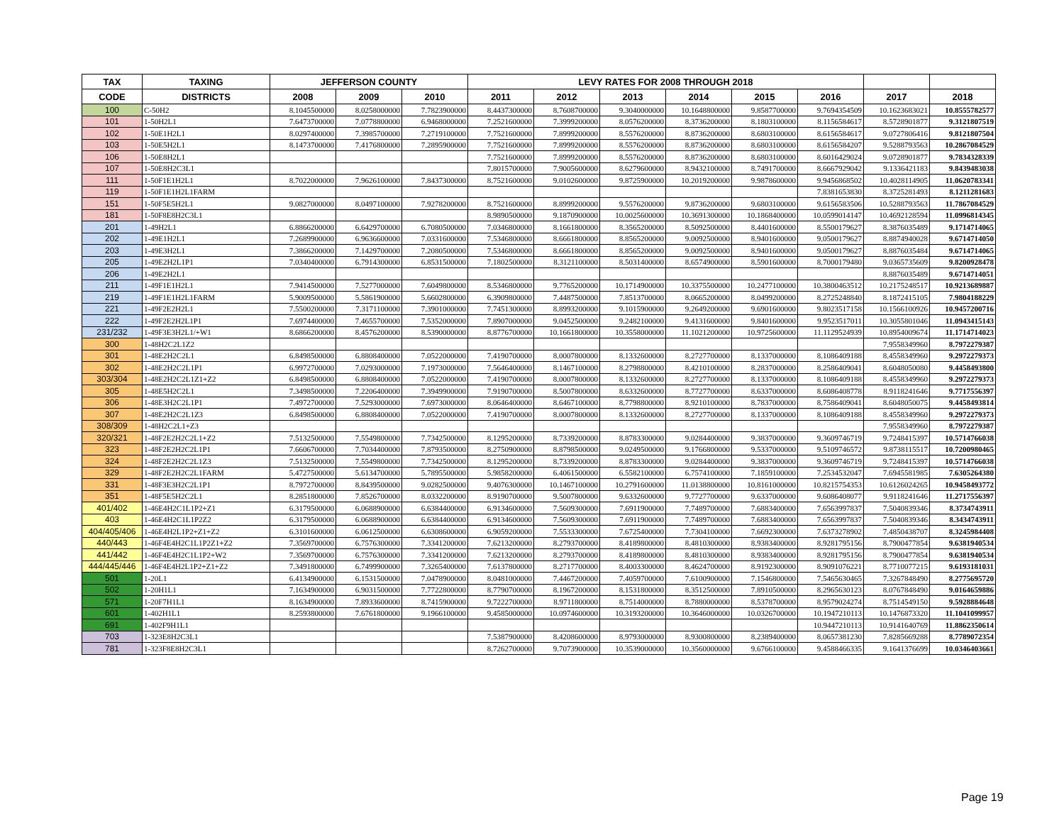| TAX | TAXING | JEFFERSON COUNTY | | | LEVY RATES FOR 2008 THROUGH 2018 | | | | | | | |
| --- | --- | --- | --- | --- | --- | --- | --- | --- | --- | --- | --- | --- |
| CODE | DISTRICTS | 2008 | 2009 | 2010 | 2011 | 2012 | 2013 | 2014 | 2015 | 2016 | 2017 | 2018 |
| 100 | C-50H2 | 8.1045500000 | 8.0258000000 | 7.7823900000 | 8.4437300000 | 8.7608700000 | 9.3040000000 | 10.1648800000 | 9.8587700000 | 9.7694354509 | 10.1623683021 | 10.8555782577 |
| 101 | 1-50H2L1 | 7.6473700000 | 7.0778800000 | 6.9468000000 | 7.2521600000 | 7.3999200000 | 8.0576200000 | 8.3736200000 | 8.1803100000 | 8.1156584617 | 8.5728901877 | 9.3121807519 |
| 102 | 1-50E1H2L1 | 8.0297400000 | 7.3985700000 | 7.2719100000 | 7.7521600000 | 7.8999200000 | 8.5576200000 | 8.8736200000 | 8.6803100000 | 8.6156584617 | 9.0727806416 | 9.8121807504 |
| 103 | 1-50E5H2L1 | 8.1473700000 | 7.4176800000 | 7.2895900000 | 7.7521600000 | 7.8999200000 | 8.5576200000 | 8.8736200000 | 8.6803100000 | 8.6156584207 | 9.5288793563 | 10.2867084529 |
| 106 | 1-50E8H2L1 | | | | 7.7521600000 | 7.8999200000 | 8.5576200000 | 8.8736200000 | 8.6803100000 | 8.6016429024 | 9.0728901877 | 9.7834328339 |
| 107 | 1-50E8H2C3L1 | | | | 7.8015700000 | 7.9005600000 | 8.6279600000 | 8.9432100000 | 8.7491700000 | 8.6667929042 | 9.1336421183 | 9.8439483038 |
| 111 | 1-50F1E1H2L1 | 8.7022000000 | 7.9626100000 | 7.8437300000 | 8.7521600000 | 9.0102600000 | 9.8725900000 | 10.2019200000 | 9.9878600000 | 9.9456868502 | 10.4028114905 | 11.0620783341 |
| 119 | 1-50F1E1H2L1FARM | | | | | | | | | 7.8381653830 | 8.3725281493 | 8.1211281683 |
| 151 | 1-50F5E5H2L1 | 9.0827000000 | 8.0497100000 | 7.9278200000 | 8.7521600000 | 8.8999200000 | 9.5576200000 | 9.8736200000 | 9.6803100000 | 9.6156583506 | 10.5288793563 | 11.7867084529 |
| 181 | 1-50F8E8H2C3L1 | | | | 8.9890500000 | 9.1870900000 | 10.0025600000 | 10.3691300000 | 10.1868400000 | 10.0599014147 | 10.4692128594 | 11.0996814345 |
| 201 | 1-49H2L1 | 6.8866200000 | 6.6429700000 | 6.7080500000 | 7.0346800000 | 8.1661800000 | 8.3565200000 | 8.5092500000 | 8.4401600000 | 8.5500179627 | 8.3876035489 | 9.1714714065 |
| 202 | 1-49E1H2L1 | 7.2689900000 | 6.9636600000 | 7.0331600000 | 7.5346800000 | 8.6661800000 | 8.8565200000 | 9.0092500000 | 8.9401600000 | 9.0500179627 | 8.8874940028 | 9.6714714050 |
| 203 | 1-49E3H2L1 | 7.3866200000 | 7.1429700000 | 7.2080500000 | 7.5346800000 | 8.6661800000 | 8.8565200000 | 9.0092500000 | 8.9401600000 | 9.0500179627 | 8.8876035484 | 9.6714714065 |
| 205 | 1-49E2H2L1P1 | 7.0340400000 | 6.7914300000 | 6.8531500000 | 7.1802500000 | 8.3121100000 | 8.5031400000 | 8.6574900000 | 8.5901600000 | 8.7000179480 | 9.0365735609 | 9.8200928478 |
| 206 | 1-49E2H2L1 | | | | | | | | | | 8.8876035489 | 9.6714714051 |
| 211 | 1-49F1E1H2L1 | 7.9414500000 | 7.5277000000 | 7.6049800000 | 8.5346800000 | 9.7765200000 | 10.1714900000 | 10.3375500000 | 10.2477100000 | 10.3800463512 | 10.2175248517 | 10.9213689887 |
| 219 | 1-49F1E1H2L1FARM | 5.9009500000 | 5.5861900000 | 5.6602800000 | 6.3909800000 | 7.4487500000 | 7.8513700000 | 8.0665200000 | 8.0499200000 | 8.2725248840 | 8.1872415105 | 7.9804188229 |
| 221 | 1-49F2E2H2L1 | 7.5500200000 | 7.3171100000 | 7.3901000000 | 7.7451300000 | 8.8993200000 | 9.1015900000 | 9.2649200000 | 9.6901600000 | 9.8023517158 | 10.1566100926 | 10.9457200716 |
| 222 | 1-49F2E2H2L1P1 | 7.6974400000 | 7.4655700000 | 7.5352000000 | 7.8907000000 | 9.0452500000 | 9.2482100000 | 9.4131600000 | 9.8401600000 | 9.9523517011 | 10.3055801046 | 11.0943415143 |
| 231/232 | 1-49F3E3H2L1/+W1 | 8.6866200000 | 8.4576200000 | 8.5390000000 | 8.8776700000 | 10.1661800000 | 10.3558000000 | 11.1021200000 | 10.9725600000 | 11.1129524939 | 10.8954009674 | 11.1714714023 |
| 300 | 1-48H2C2L1Z2 | | | | | | | | | | 7.9558349960 | 8.7972279387 |
| 301 | 1-48E2H2C2L1 | 6.8498500000 | 6.8808400000 | 7.0522000000 | 7.4190700000 | 8.0007800000 | 8.1332600000 | 8.2727700000 | 8.1337000000 | 8.1086409188 | 8.4558349960 | 9.2972279373 |
| 302 | 1-48E2H2C2L1P1 | 6.9972700000 | 7.0293000000 | 7.1973000000 | 7.5646400000 | 8.1467100000 | 8.2798800000 | 8.4210100000 | 8.2837000000 | 8.2586409041 | 8.6048050080 | 9.4458493800 |
| 303/304 | 1-48E2H2C2L1Z1+Z2 | 6.8498500000 | 6.8808400000 | 7.0522000000 | 7.4190700000 | 8.0007800000 | 8.1332600000 | 8.2727700000 | 8.1337000000 | 8.1086409188 | 8.4558349960 | 9.2972279373 |
| 305 | 1-48E5H2C2L1 | 7.3498500000 | 7.2206400000 | 7.3949900000 | 7.9190700000 | 8.5007800000 | 8.6332600000 | 8.7727700000 | 8.6337000000 | 8.6086408778 | 8.9118241646 | 9.7717556397 |
| 306 | 1-48E3H2C2L1P1 | 7.4972700000 | 7.5293000000 | 7.6973000000 | 8.0646400000 | 8.6467100000 | 8.7798800000 | 8.9210100000 | 8.7837000000 | 8.7586409041 | 8.6048050075 | 9.4458493814 |
| 307 | 1-48E2H2C2L1Z3 | 6.8498500000 | 6.8808400000 | 7.0522000000 | 7.4190700000 | 8.0007800000 | 8.1332600000 | 8.2727700000 | 8.1337000000 | 8.1086409188 | 8.4558349960 | 9.2972279373 |
| 308/309 | 1-48H2C2L1+Z3 | | | | | | | | | | 7.9558349960 | 8.7972279387 |
| 320/321 | 1-48F2E2H2C2L1+Z2 | 7.5132500000 | 7.5549800000 | 7.7342500000 | 8.1295200000 | 8.7339200000 | 8.8783300000 | 9.0284400000 | 9.3837000000 | 9.3609746719 | 9.7248415397 | 10.5714766038 |
| 323 | 1-48F2E2H2C2L1P1 | 7.6606700000 | 7.7034400000 | 7.8793500000 | 8.2750900000 | 8.8798500000 | 9.0249500000 | 9.1766800000 | 9.5337000000 | 9.5109746572 | 9.8738115517 | 10.7200980465 |
| 324 | 1-48F2E2H2C2L1Z3 | 7.5132500000 | 7.5549800000 | 7.7342500000 | 8.1295200000 | 8.7339200000 | 8.8783300000 | 9.0284400000 | 9.3837000000 | 9.3609746719 | 9.7248415397 | 10.5714766038 |
| 329 | 1-48F2E2H2C2L1FARM | 5.4727500000 | 5.6134700000 | 5.7895500000 | 5.9858200000 | 6.4061500000 | 6.5582100000 | 6.7574100000 | 7.1859100000 | 7.2534532047 | 7.6945581985 | 7.6305264380 |
| 331 | 1-48F3E3H2C2L1P1 | 8.7972700000 | 8.8439500000 | 9.0282500000 | 9.4076300000 | 10.1467100000 | 10.2791600000 | 11.0138800000 | 10.8161000000 | 10.8215754353 | 10.6126024265 | 10.9458493772 |
| 351 | 1-48F5E5H2C2L1 | 8.2851800000 | 7.8526700000 | 8.0332200000 | 8.9190700000 | 9.5007800000 | 9.6332600000 | 9.7727700000 | 9.6337000000 | 9.6086408077 | 9.9118241646 | 11.2717556397 |
| 401/402 | 1-46E4H2C1L1P2+Z1 | 6.3179500000 | 6.0688900000 | 6.6384400000 | 6.9134600000 | 7.5609300000 | 7.6911900000 | 7.7489700000 | 7.6883400000 | 7.6563997837 | 7.5040839346 | 8.3734743911 |
| 403 | 1-46E4H2C1L1P2Z2 | 6.3179500000 | 6.0688900000 | 6.6384400000 | 6.9134600000 | 7.5609300000 | 7.6911900000 | 7.7489700000 | 7.6883400000 | 7.6563997837 | 7.5040839346 | 8.3434743911 |
| 404/405/406 | 1-46E4H2L1P2+Z1+Z2 | 6.3101600000 | 6.0612500000 | 6.6308600000 | 6.9059200000 | 7.5533300000 | 7.6725400000 | 7.7304100000 | 7.6692300000 | 7.6373278902 | 7.4850438707 | 8.3245984408 |
| 440/443 | 1-46F4E4H2C1L1P2Z1+Z2 | 7.3569700000 | 6.7576300000 | 7.3341200000 | 7.6213200000 | 8.2793700000 | 8.4189800000 | 8.4810300000 | 8.9383400000 | 8.9281795156 | 8.7900477854 | 9.6381940534 |
| 441/442 | 1-46F4E4H2C1L1P2+W2 | 7.3569700000 | 6.7576300000 | 7.3341200000 | 7.6213200000 | 8.2793700000 | 8.4189800000 | 8.4810300000 | 8.9383400000 | 8.9281795156 | 8.7900477854 | 9.6381940534 |
| 444/445/446 | 1-46F4E4H2L1P2+Z1+Z2 | 7.3491800000 | 6.7499900000 | 7.3265400000 | 7.6137800000 | 8.2717700000 | 8.4003300000 | 8.4624700000 | 8.9192300000 | 8.9091076221 | 8.7710077215 | 9.6193181031 |
| 501 | 1-20L1 | 6.4134900000 | 6.1531500000 | 7.0478900000 | 8.0481000000 | 7.4467200000 | 7.4059700000 | 7.6100900000 | 7.1546800000 | 7.5465630465 | 7.3267848490 | 8.2775695720 |
| 502 | 1-20H1L1 | 7.1634900000 | 6.9031500000 | 7.7722800000 | 8.7790700000 | 8.1967200000 | 8.1531800000 | 8.3512500000 | 7.8910500000 | 8.2965630123 | 8.0767848490 | 9.0164659886 |
| 571 | 1-20F7H1L1 | 8.1634900000 | 7.8933600000 | 8.7415900000 | 9.7222700000 | 8.9711800000 | 8.7514000000 | 8.7880000000 | 8.5378700000 | 8.9579024274 | 8.7514549150 | 9.5928884648 |
| 601 | 1-402H1L1 | 8.2593800000 | 7.6761800000 | 9.1966100000 | 9.4585000000 | 10.0974600000 | 10.3193200000 | 10.3646000000 | 10.0326700000 | 10.1947210113 | 10.1476873320 | 11.1041099957 |
| 691 | 1-402F9H1L1 | | | | | | | | | 10.9447210113 | 10.9141640769 | 11.8862350614 |
| 703 | 1-323E8H2C3L1 | | | | 7.5387900000 | 8.4208600000 | 8.9793000000 | 8.9300800000 | 8.2389400000 | 8.0657381230 | 7.8285669288 | 8.7789072354 |
| 781 | 1-323F8E8H2C3L1 | | | | 8.7262700000 | 9.7073900000 | 10.3539000000 | 10.3560000000 | 9.6766100000 | 9.4588466335 | 9.1641376699 | 10.0346403661 |
Page 19